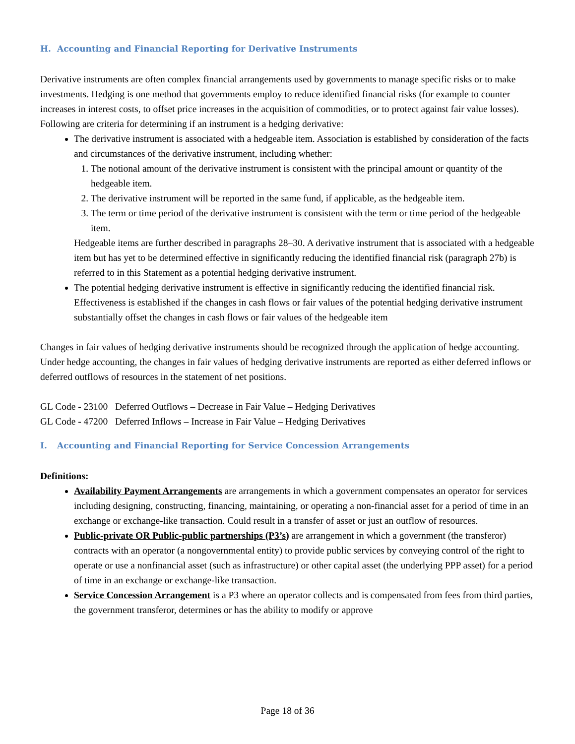H. Accounting and Financial Reporting for Derivative Instruments
Derivative instruments are often complex financial arrangements used by governments to manage specific risks or to make investments. Hedging is one method that governments employ to reduce identified financial risks (for example to counter increases in interest costs, to offset price increases in the acquisition of commodities, or to protect against fair value losses). Following are criteria for determining if an instrument is a hedging derivative:
The derivative instrument is associated with a hedgeable item. Association is established by consideration of the facts and circumstances of the derivative instrument, including whether:
1. The notional amount of the derivative instrument is consistent with the principal amount or quantity of the hedgeable item.
2. The derivative instrument will be reported in the same fund, if applicable, as the hedgeable item.
3. The term or time period of the derivative instrument is consistent with the term or time period of the hedgeable item.
Hedgeable items are further described in paragraphs 28–30. A derivative instrument that is associated with a hedgeable item but has yet to be determined effective in significantly reducing the identified financial risk (paragraph 27b) is referred to in this Statement as a potential hedging derivative instrument.
The potential hedging derivative instrument is effective in significantly reducing the identified financial risk. Effectiveness is established if the changes in cash flows or fair values of the potential hedging derivative instrument substantially offset the changes in cash flows or fair values of the hedgeable item
Changes in fair values of hedging derivative instruments should be recognized through the application of hedge accounting. Under hedge accounting, the changes in fair values of hedging derivative instruments are reported as either deferred inflows or deferred outflows of resources in the statement of net positions.
GL Code - 23100 Deferred Outflows – Decrease in Fair Value – Hedging Derivatives
GL Code - 47200 Deferred Inflows – Increase in Fair Value – Hedging Derivatives
I. Accounting and Financial Reporting for Service Concession Arrangements
Definitions:
Availability Payment Arrangements are arrangements in which a government compensates an operator for services including designing, constructing, financing, maintaining, or operating a non-financial asset for a period of time in an exchange or exchange-like transaction. Could result in a transfer of asset or just an outflow of resources.
Public-private OR Public-public partnerships (P3’s) are arrangement in which a government (the transferor) contracts with an operator (a nongovernmental entity) to provide public services by conveying control of the right to operate or use a nonfinancial asset (such as infrastructure) or other capital asset (the underlying PPP asset) for a period of time in an exchange or exchange-like transaction.
Service Concession Arrangement is a P3 where an operator collects and is compensated from fees from third parties, the government transferor, determines or has the ability to modify or approve
Page 18 of 36